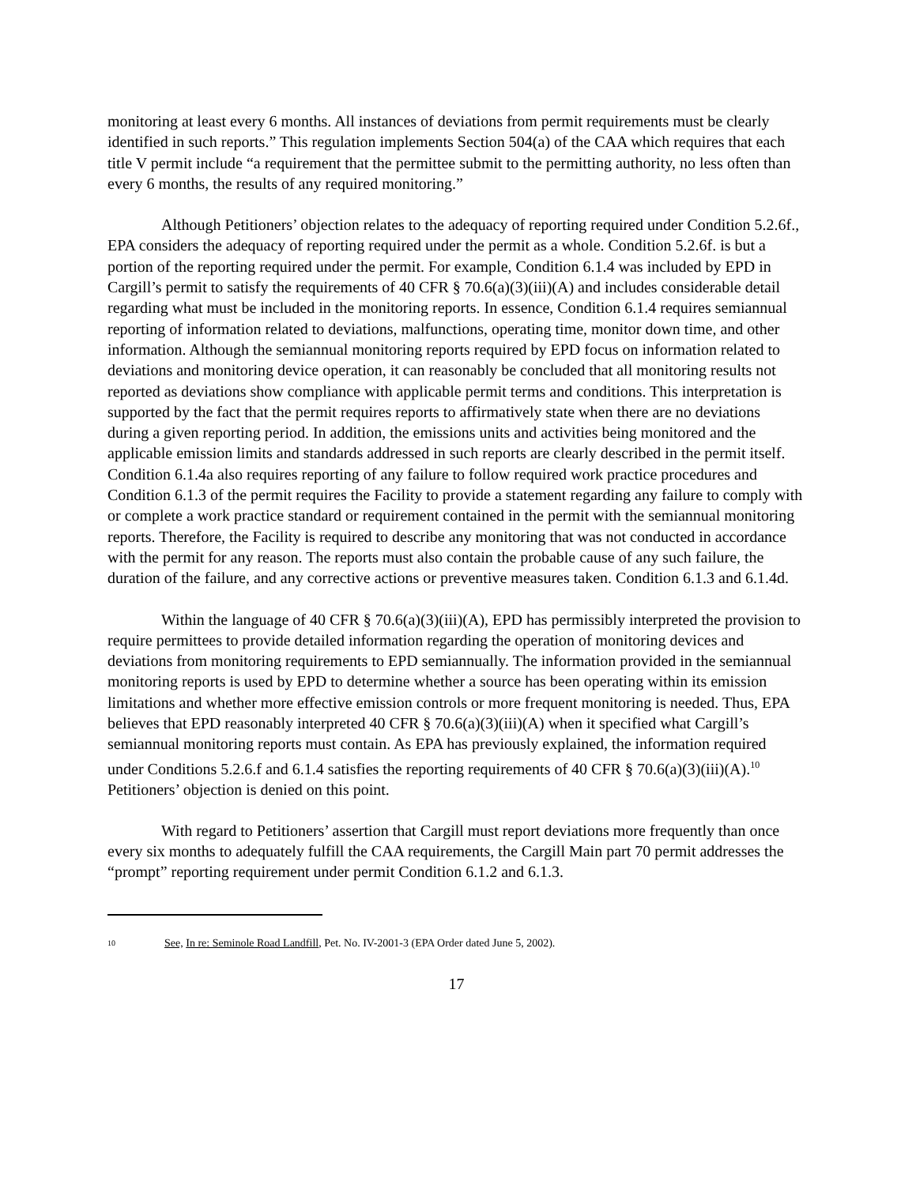monitoring at least every 6 months. All instances of deviations from permit requirements must be clearly identified in such reports.” This regulation implements Section 504(a) of the CAA which requires that each title V permit include “a requirement that the permittee submit to the permitting authority, no less often than every 6 months, the results of any required monitoring.”
Although Petitioners’ objection relates to the adequacy of reporting required under Condition 5.2.6f., EPA considers the adequacy of reporting required under the permit as a whole. Condition 5.2.6f. is but a portion of the reporting required under the permit. For example, Condition 6.1.4 was included by EPD in Cargill’s permit to satisfy the requirements of 40 CFR § 70.6(a)(3)(iii)(A) and includes considerable detail regarding what must be included in the monitoring reports. In essence, Condition 6.1.4 requires semiannual reporting of information related to deviations, malfunctions, operating time, monitor down time, and other information. Although the semiannual monitoring reports required by EPD focus on information related to deviations and monitoring device operation, it can reasonably be concluded that all monitoring results not reported as deviations show compliance with applicable permit terms and conditions. This interpretation is supported by the fact that the permit requires reports to affirmatively state when there are no deviations during a given reporting period. In addition, the emissions units and activities being monitored and the applicable emission limits and standards addressed in such reports are clearly described in the permit itself. Condition 6.1.4a also requires reporting of any failure to follow required work practice procedures and Condition 6.1.3 of the permit requires the Facility to provide a statement regarding any failure to comply with or complete a work practice standard or requirement contained in the permit with the semiannual monitoring reports. Therefore, the Facility is required to describe any monitoring that was not conducted in accordance with the permit for any reason. The reports must also contain the probable cause of any such failure, the duration of the failure, and any corrective actions or preventive measures taken. Condition 6.1.3 and 6.1.4d.
Within the language of 40 CFR § 70.6(a)(3)(iii)(A), EPD has permissibly interpreted the provision to require permittees to provide detailed information regarding the operation of monitoring devices and deviations from monitoring requirements to EPD semiannually. The information provided in the semiannual monitoring reports is used by EPD to determine whether a source has been operating within its emission limitations and whether more effective emission controls or more frequent monitoring is needed. Thus, EPA believes that EPD reasonably interpreted 40 CFR § 70.6(a)(3)(iii)(A) when it specified what Cargill’s semiannual monitoring reports must contain. As EPA has previously explained, the information required under Conditions 5.2.6.f and 6.1.4 satisfies the reporting requirements of 40 CFR § 70.6(a)(3)(iii)(A).<sup>10</sup> Petitioners’ objection is denied on this point.
With regard to Petitioners’ assertion that Cargill must report deviations more frequently than once every six months to adequately fulfill the CAA requirements, the Cargill Main part 70 permit addresses the “prompt” reporting requirement under permit Condition 6.1.2 and 6.1.3.
<sup>10</sup> See, In re: Seminole Road Landfill, Pet. No. IV-2001-3 (EPA Order dated June 5, 2002).
17